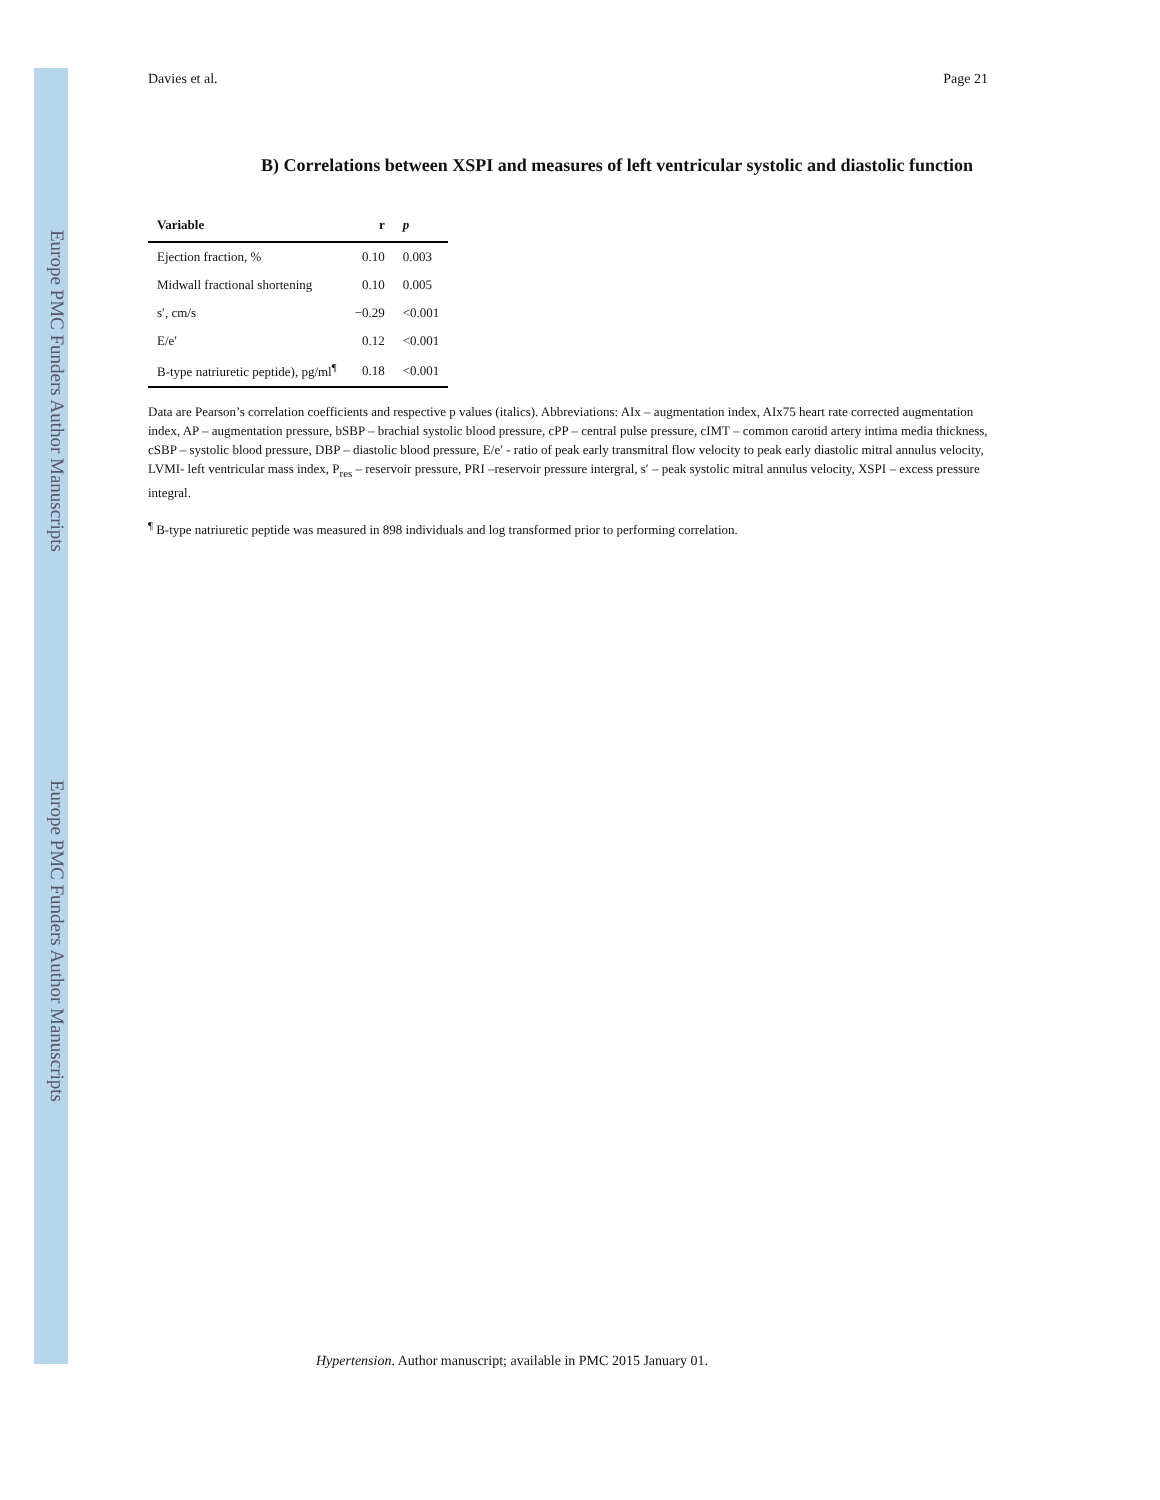Europe PMC Funders Author Manuscripts
Europe PMC Funders Author Manuscripts
Davies et al. Page 21
B) Correlations between XSPI and measures of left ventricular systolic and diastolic function
| Variable | r | p |
| --- | --- | --- |
| Ejection fraction, % | 0.10 | 0.003 |
| Midwall fractional shortening | 0.10 | 0.005 |
| s′, cm/s | −0.29 | <0.001 |
| E/e′ | 0.12 | <0.001 |
| B-type natriuretic peptide), pg/ml<sup>¶</sup> | 0.18 | <0.001 |
Data are Pearson’s correlation coefficients and respective p values (italics). Abbreviations: AIx – augmentation index, AIx75 heart rate corrected augmentation index, AP – augmentation pressure, bSBP – brachial systolic blood pressure, cPP – central pulse pressure, cIMT – common carotid artery intima media thickness, cSBP – systolic blood pressure, DBP – diastolic blood pressure, E/e′ - ratio of peak early transmitral flow velocity to peak early diastolic mitral annulus velocity, LVMI- left ventricular mass index, P<sub>res</sub> – reservoir pressure, PRI –reservoir pressure intergral, s′ – peak systolic mitral annulus velocity, XSPI – excess pressure integral.
<sup>¶</sup> B-type natriuretic peptide was measured in 898 individuals and log transformed prior to performing correlation.
Hypertension. Author manuscript; available in PMC 2015 January 01.